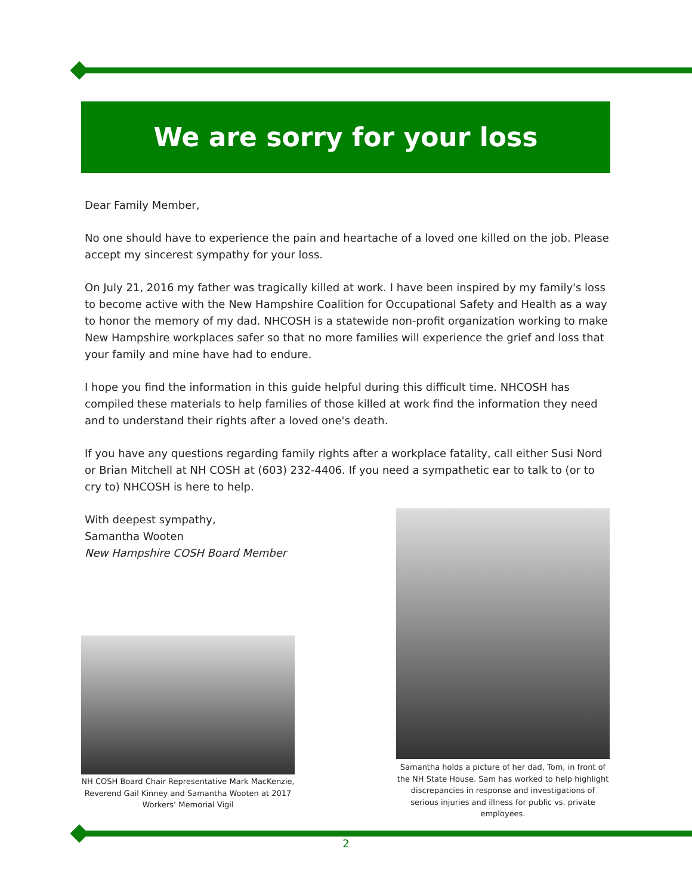We are sorry for your loss
Dear Family Member,
No one should have to experience the pain and heartache of a loved one killed on the job. Please accept my sincerest sympathy for your loss.
On July 21, 2016 my father was tragically killed at work. I have been inspired by my family's loss to become active with the New Hampshire Coalition for Occupational Safety and Health as a way to honor the memory of my dad. NHCOSH is a statewide non-profit organization working to make New Hampshire workplaces safer so that no more families will experience the grief and loss that your family and mine have had to endure.
I hope you find the information in this guide helpful during this difficult time. NHCOSH has compiled these materials to help families of those killed at work find the information they need and to understand their rights after a loved one's death.
If you have any questions regarding family rights after a workplace fatality, call either Susi Nord or Brian Mitchell at NH COSH at (603) 232-4406. If you need a sympathetic ear to talk to (or to cry to) NHCOSH is here to help.
With deepest sympathy,
Samantha Wooten
New Hampshire COSH Board Member
NH COSH Board Chair Representative Mark MacKenzie, Reverend Gail Kinney and Samantha Wooten at 2017 Workers’ Memorial Vigil
Samantha holds a picture of her dad, Tom, in front of the NH State House. Sam has worked to help highlight discrepancies in response and investigations of serious injuries and illness for public vs. private employees.
2